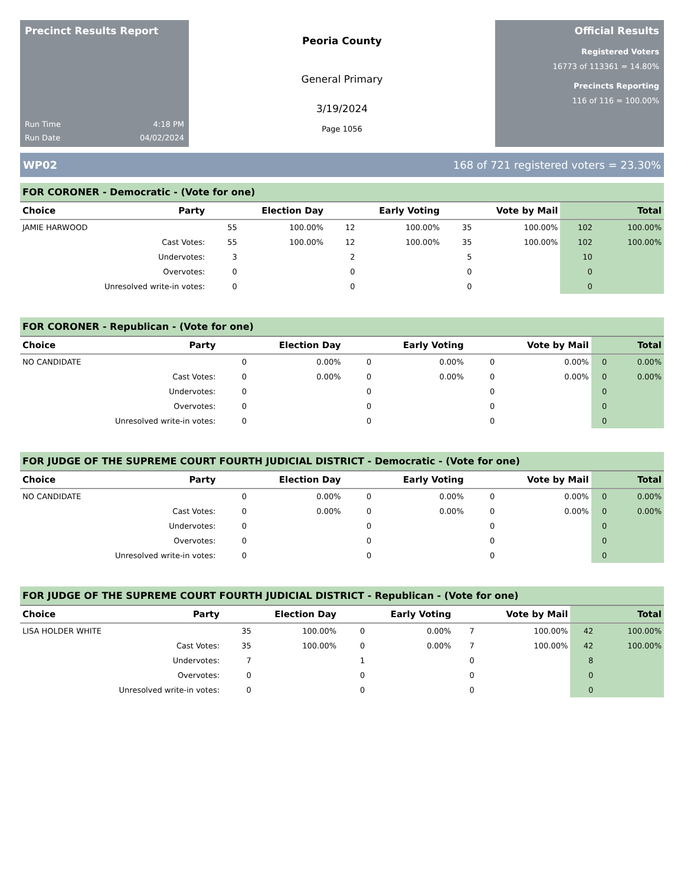Precinct Results Report
Run Time 4:18 PM
Run Date 04/02/2024
Peoria County
General Primary
3/19/2024
Page 1056
Official Results
Registered Voters
16773 of 113361 = 14.80%
Precincts Reporting
116 of 116 = 100.00%
WP02 168 of 721 registered voters = 23.30%
FOR CORONER - Democratic - (Vote for one)
| Choice | Party | Election Day | | Early Voting | | Vote by Mail | | Total | |
| --- | --- | --- | --- | --- | --- | --- | --- | --- | --- |
| JAMIE HARWOOD | | 55 | 100.00% | 12 | 100.00% | 35 | 100.00% | 102 | 100.00% |
| Cast Votes: | | 55 | 100.00% | 12 | 100.00% | 35 | 100.00% | 102 | 100.00% |
| Undervotes: | | 3 | | 2 | | 5 | | 10 | |
| Overvotes: | | 0 | | 0 | | 0 | | 0 | |
| Unresolved write-in votes: | | 0 | | 0 | | 0 | | 0 | |
FOR CORONER - Republican - (Vote for one)
| Choice | Party | Election Day | | Early Voting | | Vote by Mail | | Total | |
| --- | --- | --- | --- | --- | --- | --- | --- | --- | --- |
| NO CANDIDATE | | 0 | 0.00% | 0 | 0.00% | 0 | 0.00% | 0 | 0.00% |
| Cast Votes: | | 0 | 0.00% | 0 | 0.00% | 0 | 0.00% | 0 | 0.00% |
| Undervotes: | | 0 | | 0 | | 0 | | 0 | |
| Overvotes: | | 0 | | 0 | | 0 | | 0 | |
| Unresolved write-in votes: | | 0 | | 0 | | 0 | | 0 | |
FOR JUDGE OF THE SUPREME COURT FOURTH JUDICIAL DISTRICT - Democratic - (Vote for one)
| Choice | Party | Election Day | | Early Voting | | Vote by Mail | | Total | |
| --- | --- | --- | --- | --- | --- | --- | --- | --- | --- |
| NO CANDIDATE | | 0 | 0.00% | 0 | 0.00% | 0 | 0.00% | 0 | 0.00% |
| Cast Votes: | | 0 | 0.00% | 0 | 0.00% | 0 | 0.00% | 0 | 0.00% |
| Undervotes: | | 0 | | 0 | | 0 | | 0 | |
| Overvotes: | | 0 | | 0 | | 0 | | 0 | |
| Unresolved write-in votes: | | 0 | | 0 | | 0 | | 0 | |
FOR JUDGE OF THE SUPREME COURT FOURTH JUDICIAL DISTRICT - Republican - (Vote for one)
| Choice | Party | Election Day | | Early Voting | | Vote by Mail | | Total | |
| --- | --- | --- | --- | --- | --- | --- | --- | --- | --- |
| LISA HOLDER WHITE | | 35 | 100.00% | 0 | 0.00% | 7 | 100.00% | 42 | 100.00% |
| Cast Votes: | | 35 | 100.00% | 0 | 0.00% | 7 | 100.00% | 42 | 100.00% |
| Undervotes: | | 7 | | 1 | | 0 | | 8 | |
| Overvotes: | | 0 | | 0 | | 0 | | 0 | |
| Unresolved write-in votes: | | 0 | | 0 | | 0 | | 0 | |